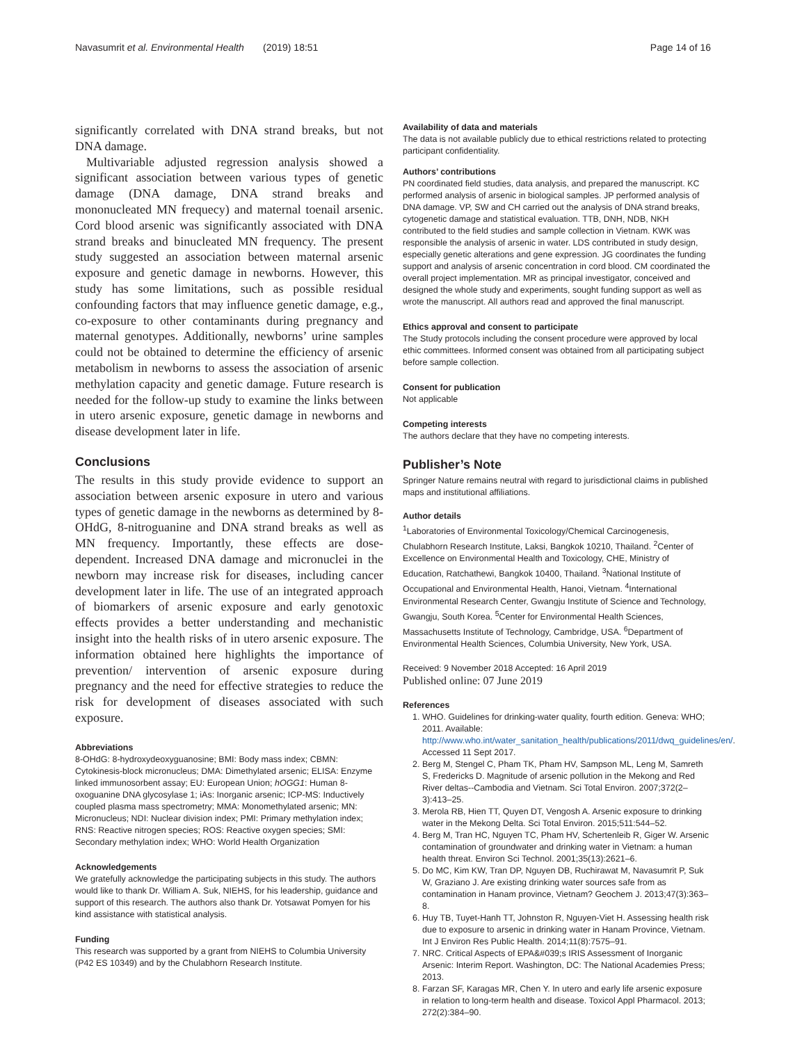Navasumrit et al. Environmental Health (2019) 18:51 Page 14 of 16
significantly correlated with DNA strand breaks, but not DNA damage.
Multivariable adjusted regression analysis showed a significant association between various types of genetic damage (DNA damage, DNA strand breaks and mononucleated MN frequecy) and maternal toenail arsenic. Cord blood arsenic was significantly associated with DNA strand breaks and binucleated MN frequency. The present study suggested an association between maternal arsenic exposure and genetic damage in newborns. However, this study has some limitations, such as possible residual confounding factors that may influence genetic damage, e.g., co-exposure to other contaminants during pregnancy and maternal genotypes. Additionally, newborns’ urine samples could not be obtained to determine the efficiency of arsenic metabolism in newborns to assess the association of arsenic methylation capacity and genetic damage. Future research is needed for the follow-up study to examine the links between in utero arsenic exposure, genetic damage in newborns and disease development later in life.
Conclusions
The results in this study provide evidence to support an association between arsenic exposure in utero and various types of genetic damage in the newborns as determined by 8-OHdG, 8-nitroguanine and DNA strand breaks as well as MN frequency. Importantly, these effects are dose-dependent. Increased DNA damage and micronuclei in the newborn may increase risk for diseases, including cancer development later in life. The use of an integrated approach of biomarkers of arsenic exposure and early genotoxic effects provides a better understanding and mechanistic insight into the health risks of in utero arsenic exposure. The information obtained here highlights the importance of prevention/ intervention of arsenic exposure during pregnancy and the need for effective strategies to reduce the risk for development of diseases associated with such exposure.
Abbreviations
8-OHdG: 8-hydroxydeoxyguanosine; BMI: Body mass index; CBMN: Cytokinesis-block micronucleus; DMA: Dimethylated arsenic; ELISA: Enzyme linked immunosorbent assay; EU: European Union; hOGG1: Human 8-oxoguanine DNA glycosylase 1; iAs: Inorganic arsenic; ICP-MS: Inductively coupled plasma mass spectrometry; MMA: Monomethylated arsenic; MN: Micronucleus; NDI: Nuclear division index; PMI: Primary methylation index; RNS: Reactive nitrogen species; ROS: Reactive oxygen species; SMI: Secondary methylation index; WHO: World Health Organization
Acknowledgements
We gratefully acknowledge the participating subjects in this study. The authors would like to thank Dr. William A. Suk, NIEHS, for his leadership, guidance and support of this research. The authors also thank Dr. Yotsawat Pomyen for his kind assistance with statistical analysis.
Funding
This research was supported by a grant from NIEHS to Columbia University (P42 ES 10349) and by the Chulabhorn Research Institute.
Availability of data and materials
The data is not available publicly due to ethical restrictions related to protecting participant confidentiality.
Authors’ contributions
PN coordinated field studies, data analysis, and prepared the manuscript. KC performed analysis of arsenic in biological samples. JP performed analysis of DNA damage. VP, SW and CH carried out the analysis of DNA strand breaks, cytogenetic damage and statistical evaluation. TTB, DNH, NDB, NKH contributed to the field studies and sample collection in Vietnam. KWK was responsible the analysis of arsenic in water. LDS contributed in study design, especially genetic alterations and gene expression. JG coordinates the funding support and analysis of arsenic concentration in cord blood. CM coordinated the overall project implementation. MR as principal investigator, conceived and designed the whole study and experiments, sought funding support as well as wrote the manuscript. All authors read and approved the final manuscript.
Ethics approval and consent to participate
The Study protocols including the consent procedure were approved by local ethic committees. Informed consent was obtained from all participating subject before sample collection.
Consent for publication
Not applicable
Competing interests
The authors declare that they have no competing interests.
Publisher’s Note
Springer Nature remains neutral with regard to jurisdictional claims in published maps and institutional affiliations.
Author details
<sup>1</sup> Laboratories of Environmental Toxicology/Chemical Carcinogenesis, Chulabhorn Research Institute, Laksi, Bangkok 10210, Thailand. <sup>2</sup>Center of Excellence on Environmental Health and Toxicology, CHE, Ministry of Education, Ratchathewi, Bangkok 10400, Thailand. <sup>3</sup>National Institute of Occupational and Environmental Health, Hanoi, Vietnam. <sup>4</sup>International Environmental Research Center, Gwangju Institute of Science and Technology, Gwangju, South Korea. <sup>5</sup>Center for Environmental Health Sciences, Massachusetts Institute of Technology, Cambridge, USA. <sup>6</sup>Department of Environmental Health Sciences, Columbia University, New York, USA.
Received: 9 November 2018 Accepted: 16 April 2019
Published online: 07 June 2019
References
1. WHO. Guidelines for drinking-water quality, fourth edition. Geneva: WHO; 2011. Available: http://www.who.int/water_sanitation_health/publications/2011/dwq_guidelines/en/. Accessed 11 Sept 2017.
2. Berg M, Stengel C, Pham TK, Pham HV, Sampson ML, Leng M, Samreth S, Fredericks D. Magnitude of arsenic pollution in the Mekong and Red River deltas--Cambodia and Vietnam. Sci Total Environ. 2007;372(2–3):413–25.
3. Merola RB, Hien TT, Quyen DT, Vengosh A. Arsenic exposure to drinking water in the Mekong Delta. Sci Total Environ. 2015;511:544–52.
4. Berg M, Tran HC, Nguyen TC, Pham HV, Schertenleib R, Giger W. Arsenic contamination of groundwater and drinking water in Vietnam: a human health threat. Environ Sci Technol. 2001;35(13):2621–6.
5. Do MC, Kim KW, Tran DP, Nguyen DB, Ruchirawat M, Navasumrit P, Suk W, Graziano J. Are existing drinking water sources safe from as contamination in Hanam province, Vietnam? Geochem J. 2013;47(3):363–8.
6. Huy TB, Tuyet-Hanh TT, Johnston R, Nguyen-Viet H. Assessing health risk due to exposure to arsenic in drinking water in Hanam Province, Vietnam. Int J Environ Res Public Health. 2014;11(8):7575–91.
7. NRC. Critical Aspects of EPA&#039;s IRIS Assessment of Inorganic Arsenic: Interim Report. Washington, DC: The National Academies Press; 2013.
8. Farzan SF, Karagas MR, Chen Y. In utero and early life arsenic exposure in relation to long-term health and disease. Toxicol Appl Pharmacol. 2013; 272(2):384–90.